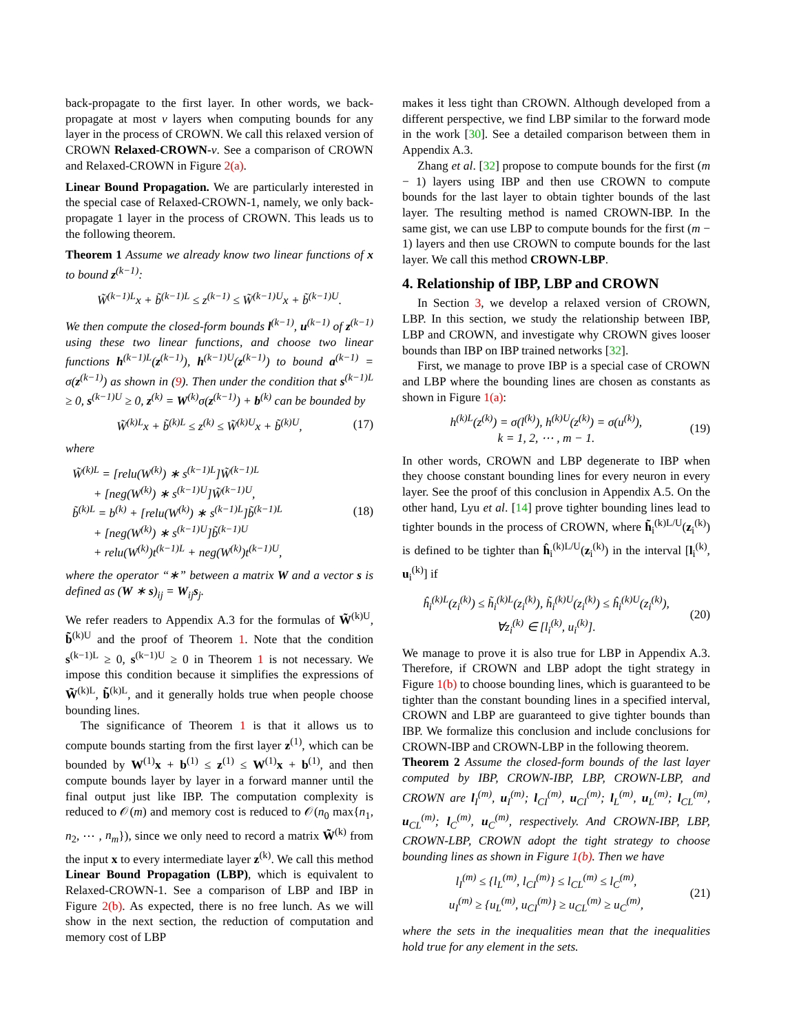back-propagate to the first layer. In other words, we back-propagate at most v layers when computing bounds for any layer in the process of CROWN. We call this relaxed version of CROWN Relaxed-CROWN-v. See a comparison of CROWN and Relaxed-CROWN in Figure 2(a).
Linear Bound Propagation. We are particularly interested in the special case of Relaxed-CROWN-1, namely, we only back-propagate 1 layer in the process of CROWN. This leads us to the following theorem.
Theorem 1 Assume we already know two linear functions of x to bound z<sup>(k−1)</sup>:
W̃<sup>(k−1)L</sup>x + b̃<sup>(k−1)L</sup> ≤ z<sup>(k−1)</sup> ≤ W̃<sup>(k−1)U</sup>x + b̃<sup>(k−1)U</sup>.
We then compute the closed-form bounds l<sup>(k−1)</sup>, u<sup>(k−1)</sup> of z<sup>(k−1)</sup> using these two linear functions, and choose two linear functions h<sup>(k−1)L</sup>(z<sup>(k−1)</sup>), h<sup>(k−1)U</sup>(z<sup>(k−1)</sup>) to bound a<sup>(k−1)</sup> = σ(z<sup>(k−1)</sup>) as shown in (9). Then under the condition that s<sup>(k−1)L</sup> ≥ 0, s<sup>(k−1)U</sup> ≥ 0, z<sup>(k)</sup> = W<sup>(k)</sup>σ(z<sup>(k−1)</sup>) + b<sup>(k)</sup> can be bounded by
W̃<sup>(k)L</sup>x + b̃<sup>(k)L</sup> ≤ z<sup>(k)</sup> ≤ W̃<sup>(k)U</sup>x + b̃<sup>(k)U</sup>, (17)
where
W̃<sup>(k)L</sup> = [relu(W<sup>(k)</sup>) ∗ s<sup>(k−1)L</sup>]W̃<sup>(k−1)L</sup>
+ [neg(W<sup>(k)</sup>) ∗ s<sup>(k−1)U</sup>]W̃<sup>(k−1)U</sup>,
b̃<sup>(k)L</sup> = b<sup>(k)</sup> + [relu(W<sup>(k)</sup>) ∗ s<sup>(k−1)L</sup>]b̃<sup>(k−1)L</sup>
+ [neg(W<sup>(k)</sup>) ∗ s<sup>(k−1)U</sup>]b̃<sup>(k−1)U</sup>
+ relu(W<sup>(k)</sup>)t<sup>(k−1)L</sup> + neg(W<sup>(k)</sup>)t<sup>(k−1)U</sup>, (18)
where the operator “∗” between a matrix W and a vector s is defined as (W ∗ s)<sub>ij</sub> = W<sub>ij</sub>s<sub>j</sub>.
We refer readers to Appendix A.3 for the formulas of W̃<sup>(k)U</sup>, b̃<sup>(k)U</sup> and the proof of Theorem 1. Note that the condition s<sup>(k−1)L</sup> ≥ 0, s<sup>(k−1)U</sup> ≥ 0 in Theorem 1 is not necessary. We impose this condition because it simplifies the expressions of W̃<sup>(k)L</sup>, b̃<sup>(k)L</sup>, and it generally holds true when people choose bounding lines.
The significance of Theorem 1 is that it allows us to compute bounds starting from the first layer z<sup>(1)</sup>, which can be bounded by W<sup>(1)</sup>x + b<sup>(1)</sup> ≤ z<sup>(1)</sup> ≤ W<sup>(1)</sup>x + b<sup>(1)</sup>, and then compute bounds layer by layer in a forward manner until the final output just like IBP. The computation complexity is reduced to 𝒪(m) and memory cost is reduced to 𝒪(n<sub>0</sub> max{n<sub>1</sub>, n<sub>2</sub>, ⋯ , n<sub>m</sub>}), since we only need to record a matrix W̃<sup>(k)</sup> from the input x to every intermediate layer z<sup>(k)</sup>. We call this method Linear Bound Propagation (LBP), which is equivalent to Relaxed-CROWN-1. See a comparison of LBP and IBP in Figure 2(b). As expected, there is no free lunch. As we will show in the next section, the reduction of computation and memory cost of LBP
makes it less tight than CROWN. Although developed from a different perspective, we find LBP similar to the forward mode in the work [30]. See a detailed comparison between them in Appendix A.3.
Zhang et al. [32] propose to compute bounds for the first (m − 1) layers using IBP and then use CROWN to compute bounds for the last layer to obtain tighter bounds of the last layer. The resulting method is named CROWN-IBP. In the same gist, we can use LBP to compute bounds for the first (m − 1) layers and then use CROWN to compute bounds for the last layer. We call this method CROWN-LBP.
4. Relationship of IBP, LBP and CROWN
In Section 3, we develop a relaxed version of CROWN, LBP. In this section, we study the relationship between IBP, LBP and CROWN, and investigate why CROWN gives looser bounds than IBP on IBP trained networks [32].
First, we manage to prove IBP is a special case of CROWN and LBP where the bounding lines are chosen as constants as shown in Figure 1(a):
h<sup>(k)L</sup>(z<sup>(k)</sup>) = σ(l<sup>(k)</sup>), h<sup>(k)U</sup>(z<sup>(k)</sup>) = σ(u<sup>(k)</sup>),
k = 1, 2, ⋯ , m − 1. (19)
In other words, CROWN and LBP degenerate to IBP when they choose constant bounding lines for every neuron in every layer. See the proof of this conclusion in Appendix A.5. On the other hand, Lyu et al. [14] prove tighter bounding lines lead to tighter bounds in the process of CROWN, where h̃<sub>i</sub><sup>(k)L/U</sup>(z<sub>i</sub><sup>(k)</sup>) is defined to be tighter than ĥ<sub>i</sub><sup>(k)L/U</sup>(z<sub>i</sub><sup>(k)</sup>) in the interval [l<sub>i</sub><sup>(k)</sup>, u<sub>i</sub><sup>(k)</sup>] if
ĥ<sub>i</sub><sup>(k)L</sup>(z<sub>i</sub><sup>(k)</sup>) ≤ h̃<sub>i</sub><sup>(k)L</sup>(z<sub>i</sub><sup>(k)</sup>), h̃<sub>i</sub><sup>(k)U</sup>(z<sub>i</sub><sup>(k)</sup>) ≤ ĥ<sub>i</sub><sup>(k)U</sup>(z<sub>i</sub><sup>(k)</sup>),
∀z<sub>i</sub><sup>(k)</sup> ∈ [l<sub>i</sub><sup>(k)</sup>, u<sub>i</sub><sup>(k)</sup>]. (20)
We manage to prove it is also true for LBP in Appendix A.3. Therefore, if CROWN and LBP adopt the tight strategy in Figure 1(b) to choose bounding lines, which is guaranteed to be tighter than the constant bounding lines in a specified interval, CROWN and LBP are guaranteed to give tighter bounds than IBP. We formalize this conclusion and include conclusions for CROWN-IBP and CROWN-LBP in the following theorem.
Theorem 2 Assume the closed-form bounds of the last layer computed by IBP, CROWN-IBP, LBP, CROWN-LBP, and CROWN are l<sub>I</sub><sup>(m)</sup>, u<sub>I</sub><sup>(m)</sup>; l<sub>CI</sub><sup>(m)</sup>, u<sub>CI</sub><sup>(m)</sup>; l<sub>L</sub><sup>(m)</sup>, u<sub>L</sub><sup>(m)</sup>; l<sub>CL</sub><sup>(m)</sup>, u<sub>CL</sub><sup>(m)</sup>; l<sub>C</sub><sup>(m)</sup>, u<sub>C</sub><sup>(m)</sup>, respectively. And CROWN-IBP, LBP, CROWN-LBP, CROWN adopt the tight strategy to choose bounding lines as shown in Figure 1(b). Then we have
l<sub>I</sub><sup>(m)</sup> ≤ {l<sub>L</sub><sup>(m)</sup>, l<sub>CI</sub><sup>(m)</sup>} ≤ l<sub>CL</sub><sup>(m)</sup> ≤ l<sub>C</sub><sup>(m)</sup>,
u<sub>I</sub><sup>(m)</sup> ≥ {u<sub>L</sub><sup>(m)</sup>, u<sub>CI</sub><sup>(m)</sup>} ≥ u<sub>CL</sub><sup>(m)</sup> ≥ u<sub>C</sub><sup>(m)</sup>, (21)
where the sets in the inequalities mean that the inequalities hold true for any element in the sets.